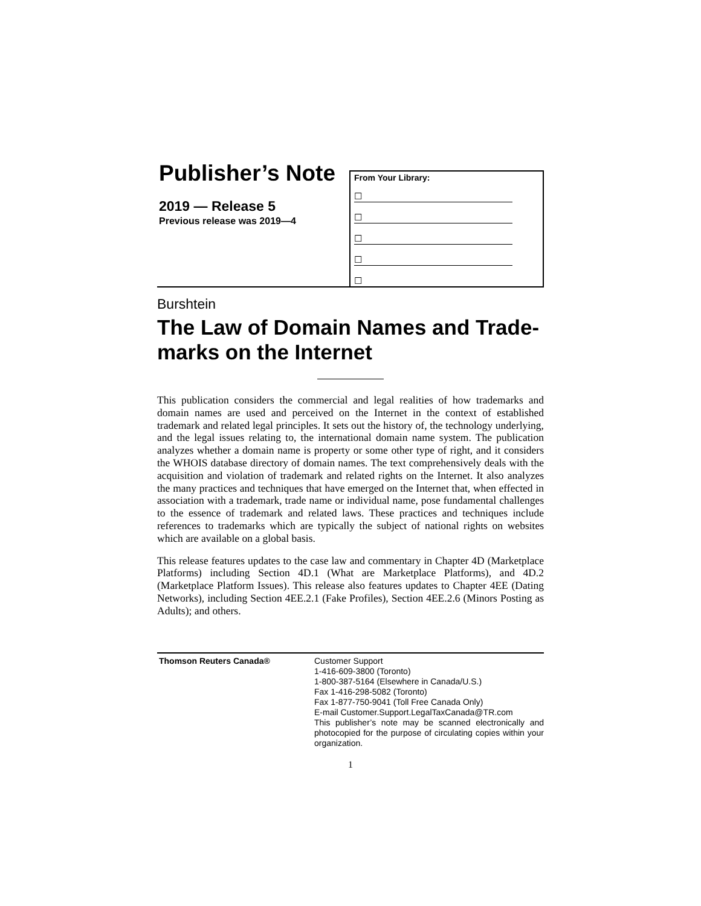Publisher’s Note
2019 — Release 5
Previous release was 2019—4
From Your Library:
☐
☐
☐
☐
☐
Burshtein
The Law of Domain Names and Trade-marks on the Internet
This publication considers the commercial and legal realities of how trademarks and domain names are used and perceived on the Internet in the context of established trademark and related legal principles. It sets out the history of, the technology underlying, and the legal issues relating to, the international domain name system. The publication analyzes whether a domain name is property or some other type of right, and it considers the WHOIS database directory of domain names. The text comprehensively deals with the acquisition and violation of trademark and related rights on the Internet. It also analyzes the many practices and techniques that have emerged on the Internet that, when effected in association with a trademark, trade name or individual name, pose fundamental challenges to the essence of trademark and related laws. These practices and techniques include references to trademarks which are typically the subject of national rights on websites which are available on a global basis.
This release features updates to the case law and commentary in Chapter 4D (Marketplace Platforms) including Section 4D.1 (What are Marketplace Platforms), and 4D.2 (Marketplace Platform Issues). This release also features updates to Chapter 4EE (Dating Networks), including Section 4EE.2.1 (Fake Profiles), Section 4EE.2.6 (Minors Posting as Adults); and others.
Thomson Reuters Canada® Customer Support
1-416-609-3800 (Toronto)
1-800-387-5164 (Elsewhere in Canada/U.S.)
Fax 1-416-298-5082 (Toronto)
Fax 1-877-750-9041 (Toll Free Canada Only)
E-mail Customer.Support.LegalTaxCanada@TR.com
This publisher’s note may be scanned electronically and photocopied for the purpose of circulating copies within your organization.
1